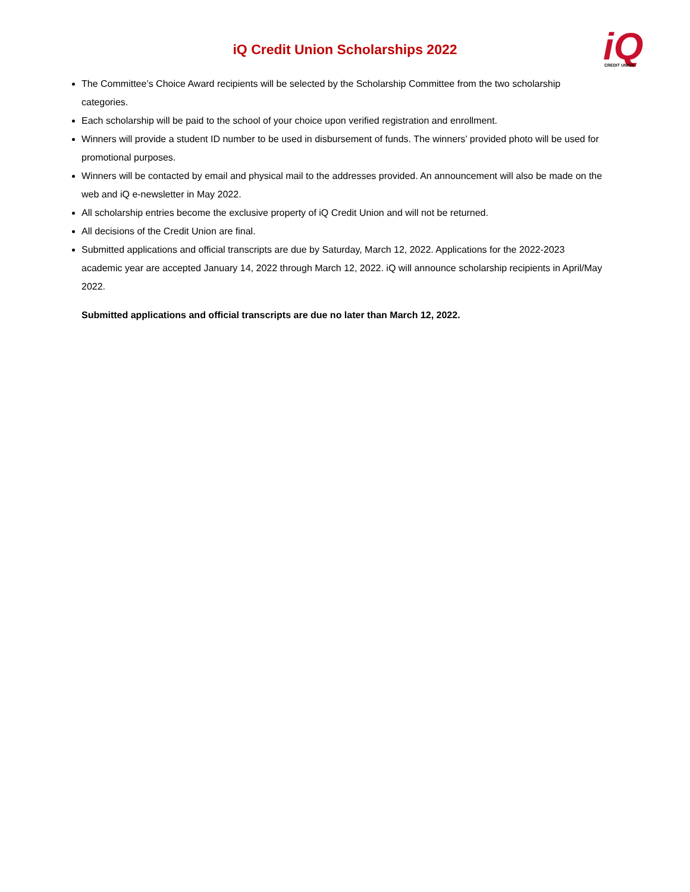iQ
CREDIT UNION
iQ Credit Union Scholarships 2022
The Committee’s Choice Award recipients will be selected by the Scholarship Committee from the two scholarship categories.
Each scholarship will be paid to the school of your choice upon verified registration and enrollment.
Winners will provide a student ID number to be used in disbursement of funds. The winners’ provided photo will be used for promotional purposes.
Winners will be contacted by email and physical mail to the addresses provided. An announcement will also be made on the web and iQ e-newsletter in May 2022.
All scholarship entries become the exclusive property of iQ Credit Union and will not be returned.
All decisions of the Credit Union are final.
Submitted applications and official transcripts are due by Saturday, March 12, 2022. Applications for the 2022-2023 academic year are accepted January 14, 2022 through March 12, 2022. iQ will announce scholarship recipients in April/May 2022.
Submitted applications and official transcripts are due no later than March 12, 2022.